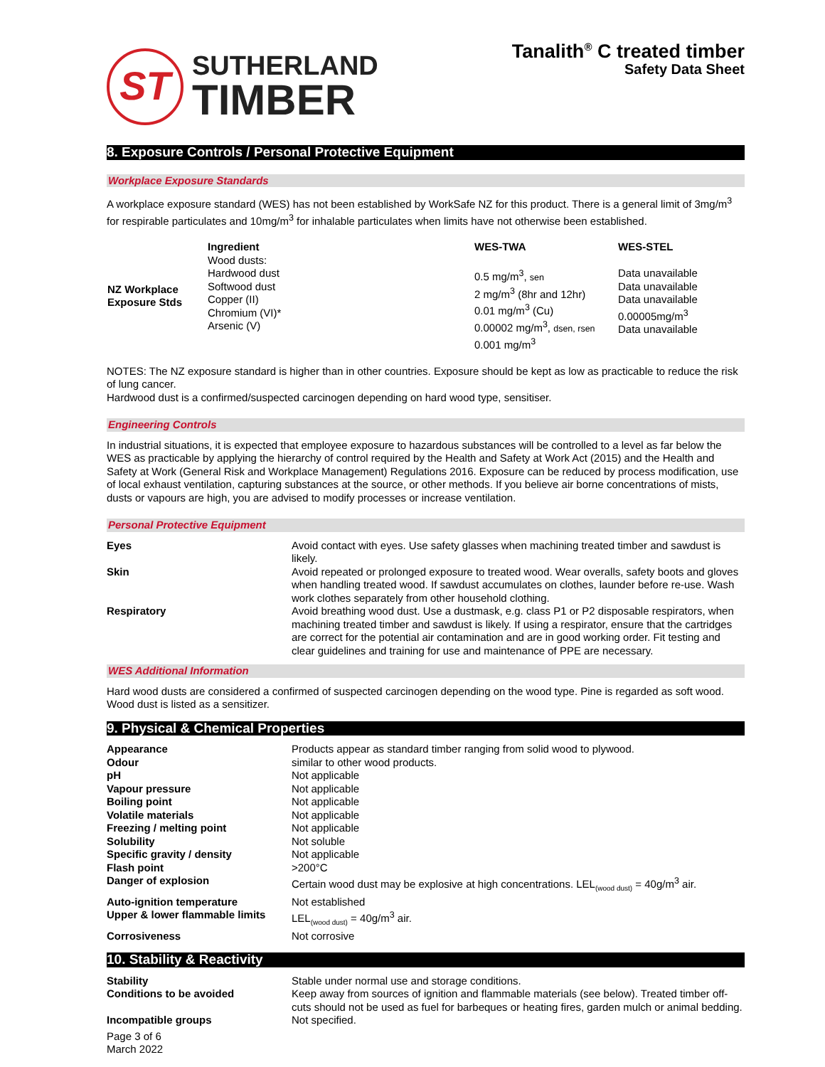ST
SUTHERLAND
TIMBER
Tanalith<sup>®</sup> C treated timber
Safety Data Sheet
8. Exposure Controls / Personal Protective Equipment
Workplace Exposure Standards
A workplace exposure standard (WES) has not been established by WorkSafe NZ for this product. There is a general limit of 3mg/m<sup>3</sup> for respirable particulates and 10mg/m<sup>3</sup> for inhalable particulates when limits have not otherwise been established.
| NZ Workplace Exposure Stds | Ingredient Wood dusts: Hardwood dust Softwood dust Copper (II) Chromium (VI)* Arsenic (V) | WES-TWA 0.5 mg/m<sup>3</sup>, sen 2 mg/m<sup>3</sup> (8hr and 12hr) 0.01 mg/m<sup>3</sup> (Cu) 0.00002 mg/m<sup>3</sup>, dsen, rsen 0.001 mg/m<sup>3</sup> | WES-STEL Data unavailable Data unavailable Data unavailable 0.00005mg/m<sup>3</sup> Data unavailable |
NOTES: The NZ exposure standard is higher than in other countries. Exposure should be kept as low as practicable to reduce the risk of lung cancer.
Hardwood dust is a confirmed/suspected carcinogen depending on hard wood type, sensitiser.
Engineering Controls
In industrial situations, it is expected that employee exposure to hazardous substances will be controlled to a level as far below the WES as practicable by applying the hierarchy of control required by the Health and Safety at Work Act (2015) and the Health and Safety at Work (General Risk and Workplace Management) Regulations 2016. Exposure can be reduced by process modification, use of local exhaust ventilation, capturing substances at the source, or other methods. If you believe air borne concentrations of mists, dusts or vapours are high, you are advised to modify processes or increase ventilation.
Personal Protective Equipment
| Eyes | Avoid contact with eyes. Use safety glasses when machining treated timber and sawdust is likely. |
| Skin | Avoid repeated or prolonged exposure to treated wood. Wear overalls, safety boots and gloves when handling treated wood. If sawdust accumulates on clothes, launder before re-use. Wash work clothes separately from other household clothing. |
| Respiratory | Avoid breathing wood dust. Use a dustmask, e.g. class P1 or P2 disposable respirators, when machining treated timber and sawdust is likely. If using a respirator, ensure that the cartridges are correct for the potential air contamination and are in good working order. Fit testing and clear guidelines and training for use and maintenance of PPE are necessary. |
WES Additional Information
Hard wood dusts are considered a confirmed of suspected carcinogen depending on the wood type. Pine is regarded as soft wood. Wood dust is listed as a sensitizer.
9. Physical & Chemical Properties
| Appearance | Products appear as standard timber ranging from solid wood to plywood. |
| Odour | similar to other wood products. |
| pH | Not applicable |
| Vapour pressure | Not applicable |
| Boiling point | Not applicable |
| Volatile materials | Not applicable |
| Freezing / melting point | Not applicable |
| Solubility | Not soluble |
| Specific gravity / density | Not applicable |
| Flash point | >200°C |
| Danger of explosion | Certain wood dust may be explosive at high concentrations. LEL<sub>(wood dust)</sub> = 40g/m<sup>3</sup> air. |
| Auto-ignition temperature | Not established |
| Upper & lower flammable limits | LEL<sub>(wood dust)</sub> = 40g/m<sup>3</sup> air. |
| Corrosiveness | Not corrosive |
10. Stability & Reactivity
| Stability | Stable under normal use and storage conditions. |
| Conditions to be avoided | Keep away from sources of ignition and flammable materials (see below). Treated timber off-cuts should not be used as fuel for barbeques or heating fires, garden mulch or animal bedding. |
| Incompatible groups | Not specified. |
Page 3 of 6
March 2022